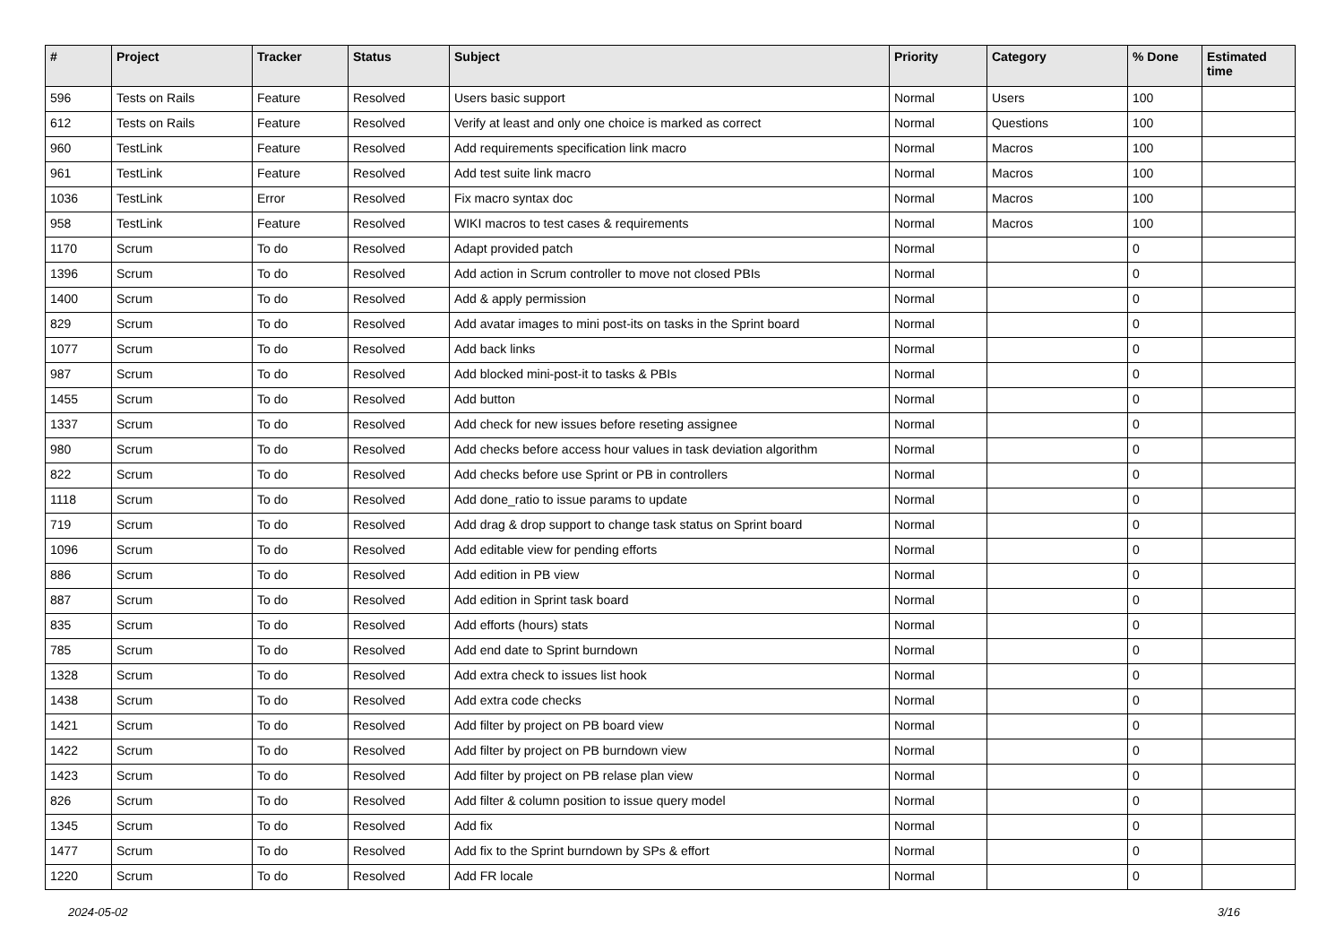| # | Project | Tracker | Status | Subject | Priority | Category | % Done | Estimated time |
| --- | --- | --- | --- | --- | --- | --- | --- | --- |
| 596 | Tests on Rails | Feature | Resolved | Users basic support | Normal | Users | 100 | |
| 612 | Tests on Rails | Feature | Resolved | Verify at least and only one choice is marked as correct | Normal | Questions | 100 | |
| 960 | TestLink | Feature | Resolved | Add requirements specification link macro | Normal | Macros | 100 | |
| 961 | TestLink | Feature | Resolved | Add test suite link macro | Normal | Macros | 100 | |
| 1036 | TestLink | Error | Resolved | Fix macro syntax doc | Normal | Macros | 100 | |
| 958 | TestLink | Feature | Resolved | WIKI macros to test cases & requirements | Normal | Macros | 100 | |
| 1170 | Scrum | To do | Resolved | Adapt provided patch | Normal | | 0 | |
| 1396 | Scrum | To do | Resolved | Add action in Scrum controller to move not closed PBIs | Normal | | 0 | |
| 1400 | Scrum | To do | Resolved | Add & apply permission | Normal | | 0 | |
| 829 | Scrum | To do | Resolved | Add avatar images to mini post-its on tasks in the Sprint board | Normal | | 0 | |
| 1077 | Scrum | To do | Resolved | Add back links | Normal | | 0 | |
| 987 | Scrum | To do | Resolved | Add blocked mini-post-it to tasks & PBIs | Normal | | 0 | |
| 1455 | Scrum | To do | Resolved | Add button | Normal | | 0 | |
| 1337 | Scrum | To do | Resolved | Add check for new issues before reseting assignee | Normal | | 0 | |
| 980 | Scrum | To do | Resolved | Add checks before access hour values in task deviation algorithm | Normal | | 0 | |
| 822 | Scrum | To do | Resolved | Add checks before use Sprint or PB in controllers | Normal | | 0 | |
| 1118 | Scrum | To do | Resolved | Add done_ratio to issue params to update | Normal | | 0 | |
| 719 | Scrum | To do | Resolved | Add drag & drop support to change task status on Sprint board | Normal | | 0 | |
| 1096 | Scrum | To do | Resolved | Add editable view for pending efforts | Normal | | 0 | |
| 886 | Scrum | To do | Resolved | Add edition in PB view | Normal | | 0 | |
| 887 | Scrum | To do | Resolved | Add edition in Sprint task board | Normal | | 0 | |
| 835 | Scrum | To do | Resolved | Add efforts (hours) stats | Normal | | 0 | |
| 785 | Scrum | To do | Resolved | Add end date to Sprint burndown | Normal | | 0 | |
| 1328 | Scrum | To do | Resolved | Add extra check to issues list hook | Normal | | 0 | |
| 1438 | Scrum | To do | Resolved | Add extra code checks | Normal | | 0 | |
| 1421 | Scrum | To do | Resolved | Add filter by project on PB board view | Normal | | 0 | |
| 1422 | Scrum | To do | Resolved | Add filter by project on PB burndown view | Normal | | 0 | |
| 1423 | Scrum | To do | Resolved | Add filter by project on PB relase plan view | Normal | | 0 | |
| 826 | Scrum | To do | Resolved | Add filter & column position to issue query model | Normal | | 0 | |
| 1345 | Scrum | To do | Resolved | Add fix | Normal | | 0 | |
| 1477 | Scrum | To do | Resolved | Add fix to the Sprint burndown by SPs & effort | Normal | | 0 | |
| 1220 | Scrum | To do | Resolved | Add FR locale | Normal | | 0 | |
2024-05-02 3/16